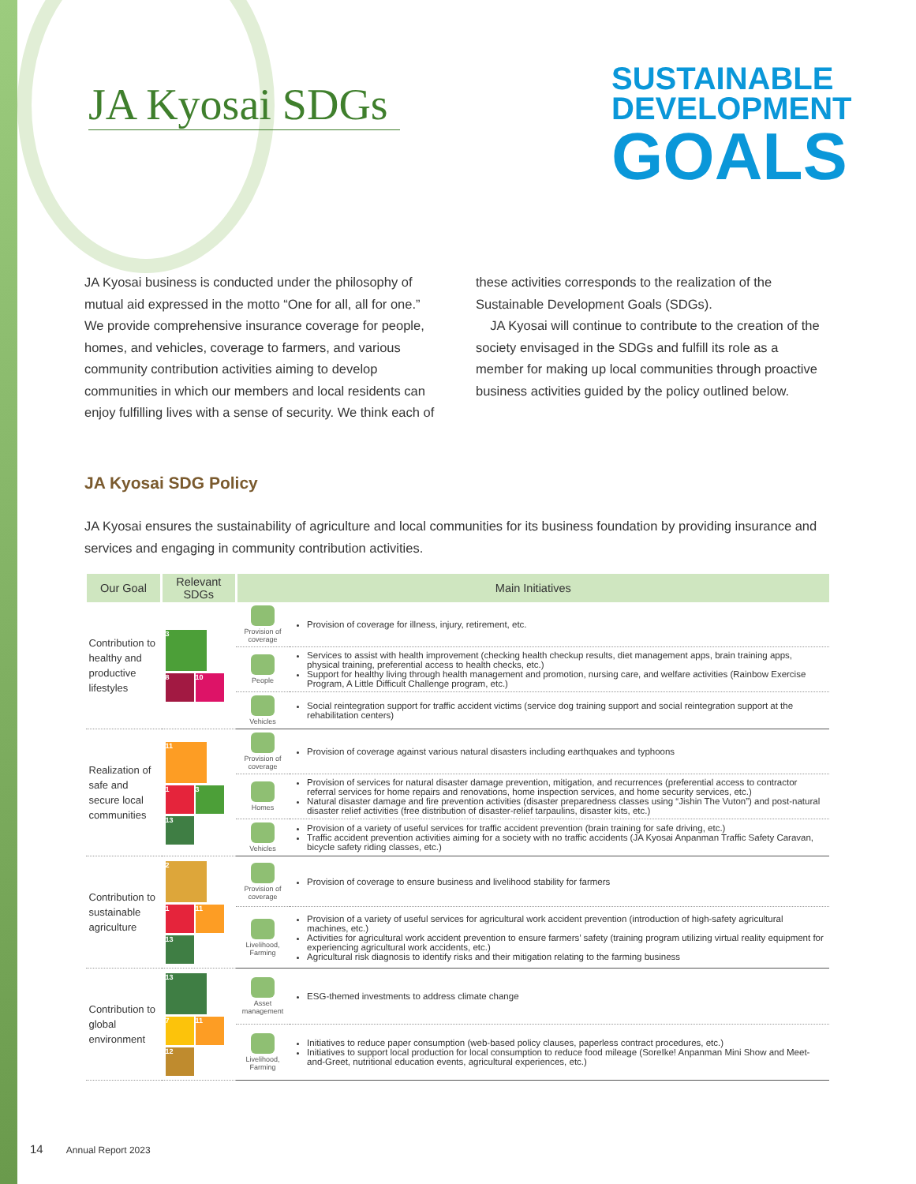JA Kyosai SDGs
SUSTAINABLE
DEVELOPMENT
GOALS
JA Kyosai business is conducted under the philosophy of mutual aid expressed in the motto “One for all, all for one.” We provide comprehensive insurance coverage for people, homes, and vehicles, coverage to farmers, and various community contribution activities aiming to develop communities in which our members and local residents can enjoy fulfilling lives with a sense of security. We think each of these activities corresponds to the realization of the Sustainable Development Goals (SDGs).
JA Kyosai will continue to contribute to the creation of the society envisaged in the SDGs and fulfill its role as a member for making up local communities through proactive business activities guided by the policy outlined below.
JA Kyosai SDG Policy
JA Kyosai ensures the sustainability of agriculture and local communities for its business foundation by providing insurance and services and engaging in community contribution activities.
| Our Goal | Relevant SDGs | Main Initiatives | |
| --- | --- | --- | --- |
| Contribution to healthy and productive lifestyles | 3 8 10 | Provision of coverage | Provision of coverage for illness, injury, retirement, etc. |
| | | People | Services to assist with health improvement (checking health checkup results, diet management apps, brain training apps, physical training, preferential access to health checks, etc.) Support for healthy living through health management and promotion, nursing care, and welfare activities (Rainbow Exercise Program, A Little Difficult Challenge program, etc.) |
| | | Vehicles | Social reintegration support for traffic accident victims (service dog training support and social reintegration support at the rehabilitation centers) |
| Realization of safe and secure local communities | 11 1 3 13 | Provision of coverage | Provision of coverage against various natural disasters including earthquakes and typhoons |
| | | Homes | Provision of services for natural disaster damage prevention, mitigation, and recurrences (preferential access to contractor referral services for home repairs and renovations, home inspection services, and home security services, etc.) Natural disaster damage and fire prevention activities (disaster preparedness classes using “Jishin The Vuton”) and post-natural disaster relief activities (free distribution of disaster-relief tarpaulins, disaster kits, etc.) |
| | | Vehicles | Provision of a variety of useful services for traffic accident prevention (brain training for safe driving, etc.) Traffic accident prevention activities aiming for a society with no traffic accidents (JA Kyosai Anpanman Traffic Safety Caravan, bicycle safety riding classes, etc.) |
| Contribution to sustainable agriculture | 2 1 11 13 | Provision of coverage | Provision of coverage to ensure business and livelihood stability for farmers |
| | | Livelihood, Farming | Provision of a variety of useful services for agricultural work accident prevention (introduction of high-safety agricultural machines, etc.) Activities for agricultural work accident prevention to ensure farmers’ safety (training program utilizing virtual reality equipment for experiencing agricultural work accidents, etc.) Agricultural risk diagnosis to identify risks and their mitigation relating to the farming business |
| Contribution to global environment | 13 7 11 12 | Asset management | ESG-themed investments to address climate change |
| | | Livelihood, Farming | Initiatives to reduce paper consumption (web-based policy clauses, paperless contract procedures, etc.) Initiatives to support local production for local consumption to reduce food mileage (SoreIke! Anpanman Mini Show and Meet-and-Greet, nutritional education events, agricultural experiences, etc.) |
14 Annual Report 2023